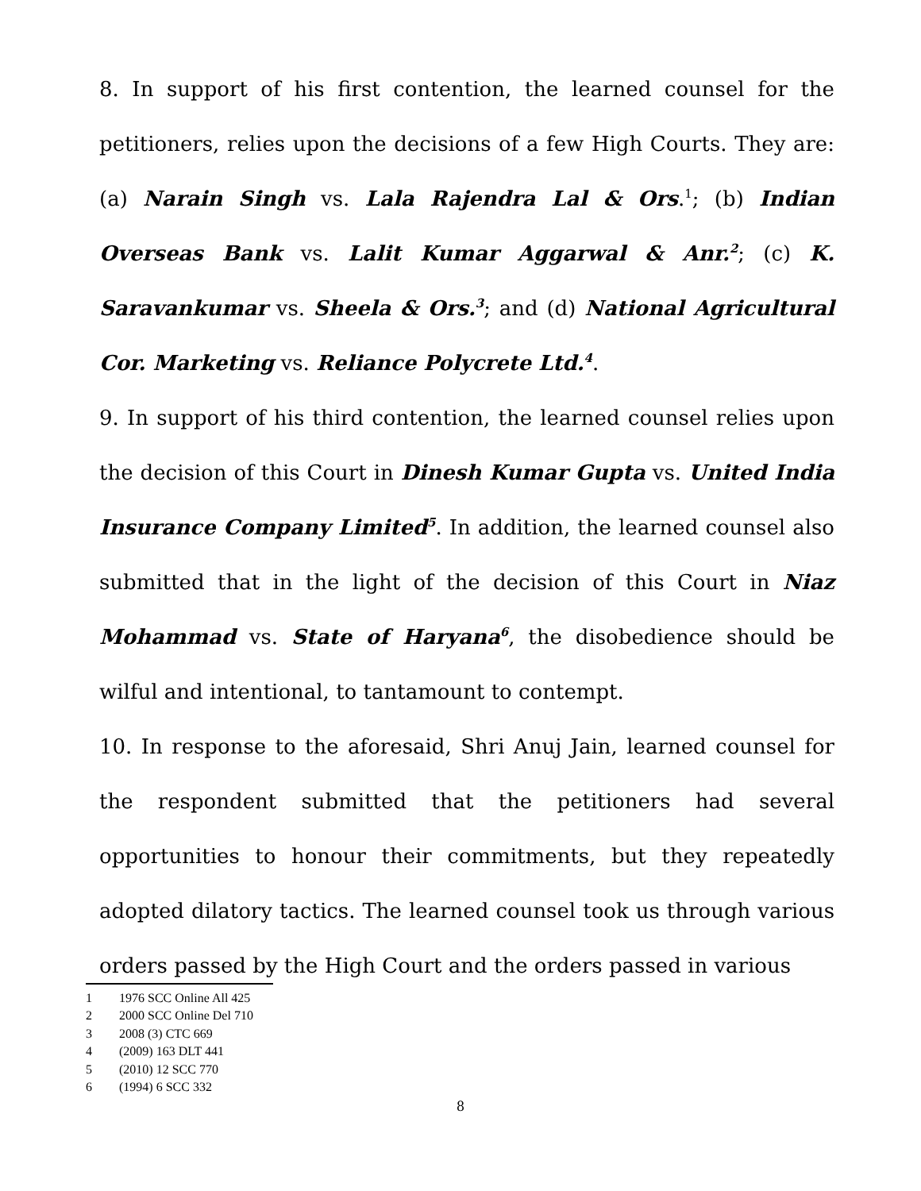8. In support of his first contention, the learned counsel for the petitioners, relies upon the decisions of a few High Courts. They are: (a) Narain Singh vs. Lala Rajendra Lal & Ors.<sup>1</sup>; (b) Indian Overseas Bank vs. Lalit Kumar Aggarwal & Anr.<sup>2</sup>; (c) K. Saravankumar vs. Sheela & Ors.<sup>3</sup>; and (d) National Agricultural Cor. Marketing vs. Reliance Polycrete Ltd.<sup>4</sup>.
9. In support of his third contention, the learned counsel relies upon the decision of this Court in Dinesh Kumar Gupta vs. United India Insurance Company Limited<sup>5</sup>. In addition, the learned counsel also submitted that in the light of the decision of this Court in Niaz Mohammad vs. State of Haryana<sup>6</sup>, the disobedience should be wilful and intentional, to tantamount to contempt.
10. In response to the aforesaid, Shri Anuj Jain, learned counsel for the respondent submitted that the petitioners had several opportunities to honour their commitments, but they repeatedly adopted dilatory tactics. The learned counsel took us through various orders passed by the High Court and the orders passed in various
1 1976 SCC Online All 425
2 2000 SCC Online Del 710
3 2008 (3) CTC 669
4 (2009) 163 DLT 441
5 (2010) 12 SCC 770
6 (1994) 6 SCC 332
8